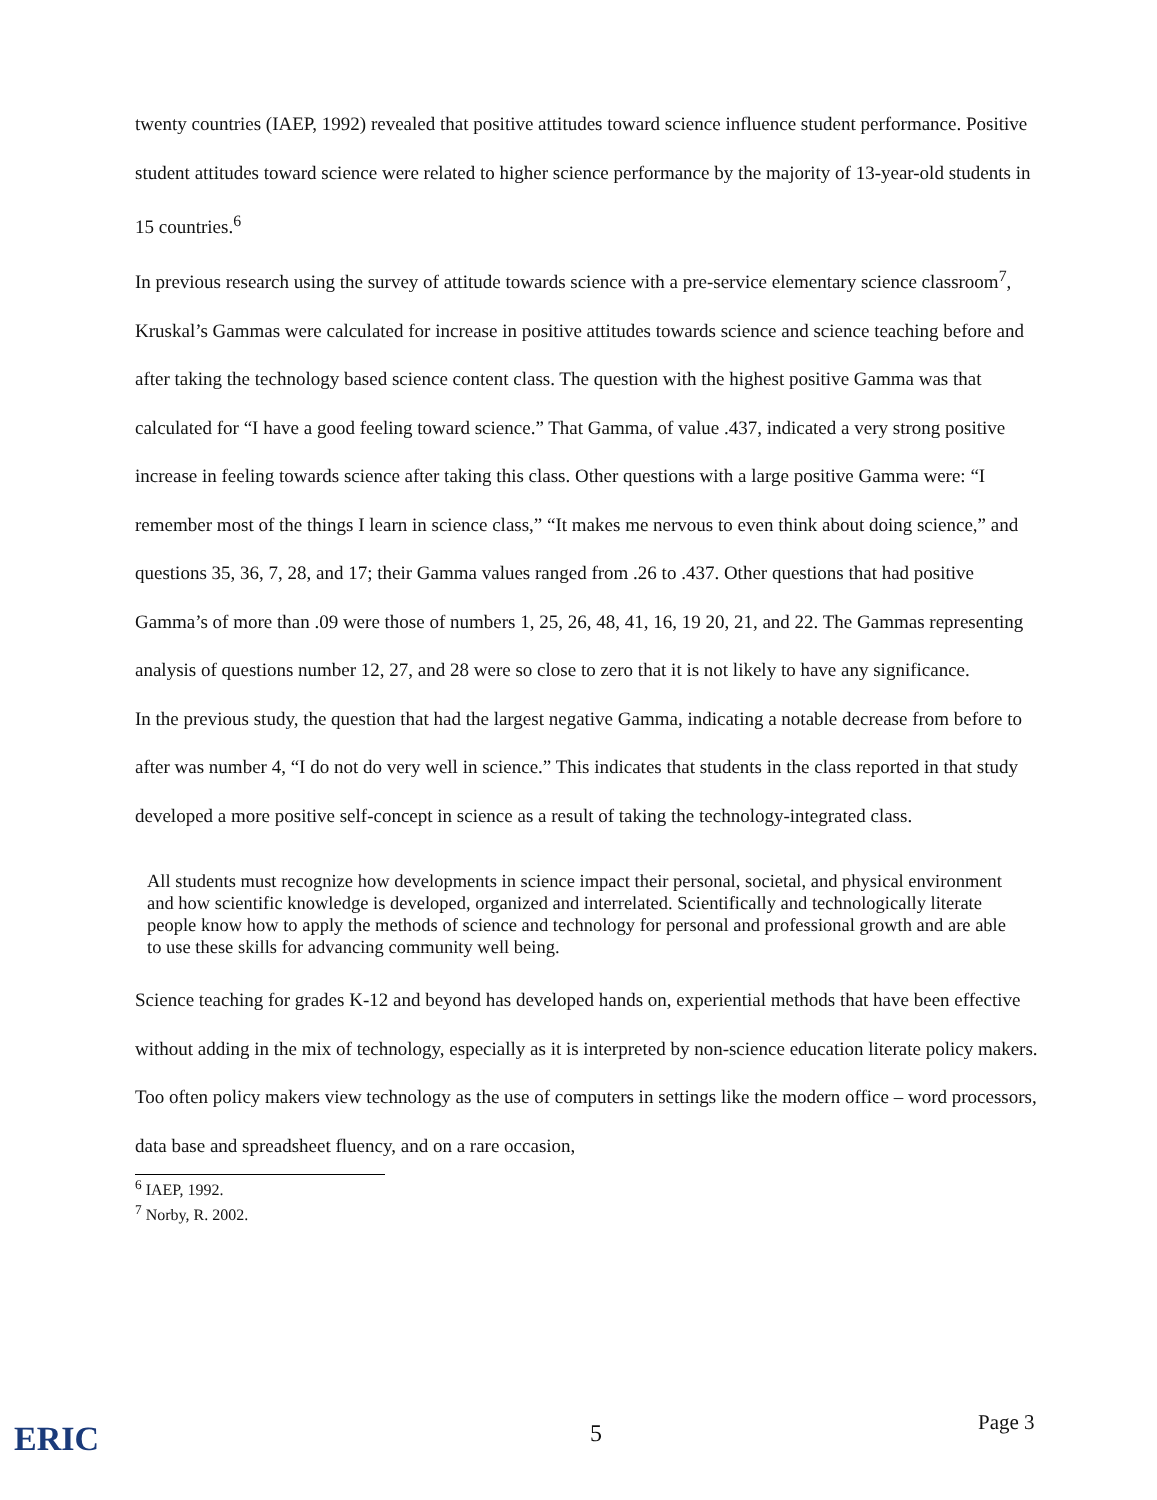twenty countries (IAEP, 1992) revealed that positive attitudes toward science influence student performance. Positive student attitudes toward science were related to higher science performance by the majority of 13-year-old students in 15 countries.<sup>6</sup>
In previous research using the survey of attitude towards science with a pre-service elementary science classroom<sup>7</sup>, Kruskal’s Gammas were calculated for increase in positive attitudes towards science and science teaching before and after taking the technology based science content class. The question with the highest positive Gamma was that calculated for “I have a good feeling toward science.” That Gamma, of value .437, indicated a very strong positive increase in feeling towards science after taking this class. Other questions with a large positive Gamma were: “I remember most of the things I learn in science class,” “It makes me nervous to even think about doing science,” and questions 35, 36, 7, 28, and 17; their Gamma values ranged from .26 to .437. Other questions that had positive Gamma’s of more than .09 were those of numbers 1, 25, 26, 48, 41, 16, 19 20, 21, and 22. The Gammas representing analysis of questions number 12, 27, and 28 were so close to zero that it is not likely to have any significance.
In the previous study, the question that had the largest negative Gamma, indicating a notable decrease from before to after was number 4, “I do not do very well in science.” This indicates that students in the class reported in that study developed a more positive self-concept in science as a result of taking the technology-integrated class.
All students must recognize how developments in science impact their personal, societal, and physical environment and how scientific knowledge is developed, organized and interrelated. Scientifically and technologically literate people know how to apply the methods of science and technology for personal and professional growth and are able to use these skills for advancing community well being.
Science teaching for grades K-12 and beyond has developed hands on, experiential methods that have been effective without adding in the mix of technology, especially as it is interpreted by non-science education literate policy makers. Too often policy makers view technology as the use of computers in settings like the modern office – word processors, data base and spreadsheet fluency, and on a rare occasion,
<sup>6</sup> IAEP, 1992.
<sup>7</sup> Norby, R. 2002.
ERIC
5 Page 3